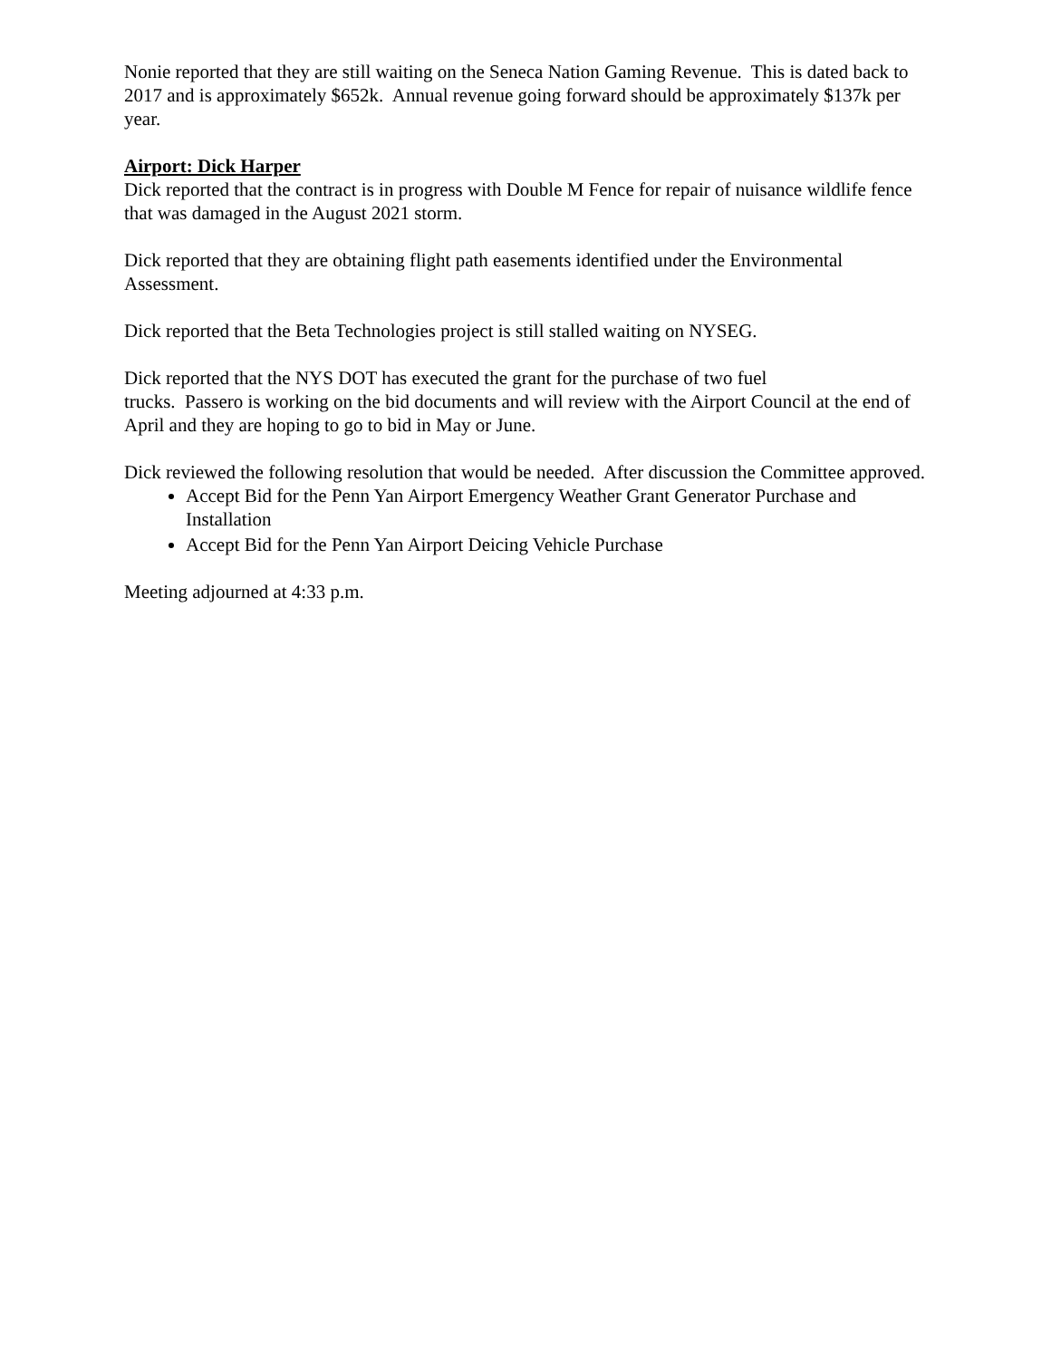Nonie reported that they are still waiting on the Seneca Nation Gaming Revenue. This is dated back to 2017 and is approximately $652k. Annual revenue going forward should be approximately $137k per year.
Airport: Dick Harper
Dick reported that the contract is in progress with Double M Fence for repair of nuisance wildlife fence that was damaged in the August 2021 storm.
Dick reported that they are obtaining flight path easements identified under the Environmental Assessment.
Dick reported that the Beta Technologies project is still stalled waiting on NYSEG.
Dick reported that the NYS DOT has executed the grant for the purchase of two fuel
trucks. Passero is working on the bid documents and will review with the Airport Council at the end of April and they are hoping to go to bid in May or June.
Dick reviewed the following resolution that would be needed. After discussion the Committee approved.
Accept Bid for the Penn Yan Airport Emergency Weather Grant Generator Purchase and Installation
Accept Bid for the Penn Yan Airport Deicing Vehicle Purchase
Meeting adjourned at 4:33 p.m.